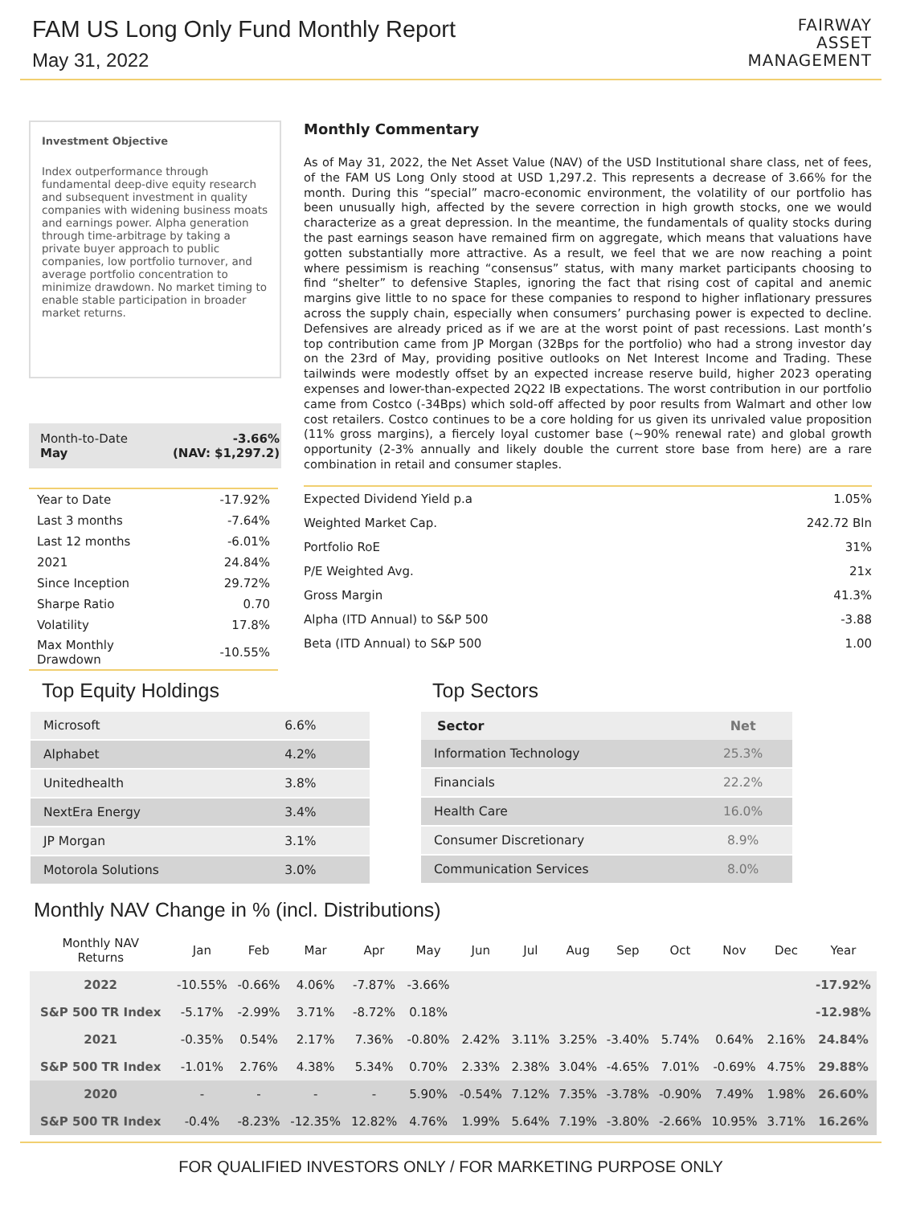FAM US Long Only Fund Monthly Report
May 31, 2022
FAIRWAY
ASSET
MANAGEMENT
Investment Objective
Index outperformance through fundamental deep-dive equity research and subsequent investment in quality companies with widening business moats and earnings power. Alpha generation through time-arbitrage by taking a private buyer approach to public companies, low portfolio turnover, and average portfolio concentration to minimize drawdown. No market timing to enable stable participation in broader market returns.
Month-to-Date
May
-3.66%
(NAV: $1,297.2)
| Year to Date | -17.92% |
| Last 3 months | -7.64% |
| Last 12 months | -6.01% |
| 2021 | 24.84% |
| Since Inception | 29.72% |
| Sharpe Ratio | 0.70 |
| Volatility | 17.8% |
| Max Monthly Drawdown | -10.55% |
Monthly Commentary
As of May 31, 2022, the Net Asset Value (NAV) of the USD Institutional share class, net of fees, of the FAM US Long Only stood at USD 1,297.2. This represents a decrease of 3.66% for the month. During this “special” macro-economic environment, the volatility of our portfolio has been unusually high, affected by the severe correction in high growth stocks, one we would characterize as a great depression. In the meantime, the fundamentals of quality stocks during the past earnings season have remained firm on aggregate, which means that valuations have gotten substantially more attractive. As a result, we feel that we are now reaching a point where pessimism is reaching “consensus” status, with many market participants choosing to find “shelter” to defensive Staples, ignoring the fact that rising cost of capital and anemic margins give little to no space for these companies to respond to higher inflationary pressures across the supply chain, especially when consumers’ purchasing power is expected to decline. Defensives are already priced as if we are at the worst point of past recessions. Last month’s top contribution came from JP Morgan (32Bps for the portfolio) who had a strong investor day on the 23rd of May, providing positive outlooks on Net Interest Income and Trading. These tailwinds were modestly offset by an expected increase reserve build, higher 2023 operating expenses and lower-than-expected 2Q22 IB expectations. The worst contribution in our portfolio came from Costco (-34Bps) which sold-off affected by poor results from Walmart and other low cost retailers. Costco continues to be a core holding for us given its unrivaled value proposition (11% gross margins), a fiercely loyal customer base (~90% renewal rate) and global growth opportunity (2-3% annually and likely double the current store base from here) are a rare combination in retail and consumer staples.
| Expected Dividend Yield p.a | 1.05% |
| Weighted Market Cap. | 242.72 Bln |
| Portfolio RoE | 31% |
| P/E Weighted Avg. | 21x |
| Gross Margin | 41.3% |
| Alpha (ITD Annual) to S&P 500 | -3.88 |
| Beta (ITD Annual) to S&P 500 | 1.00 |
Top Equity Holdings
| Microsoft | 6.6% |
| Alphabet | 4.2% |
| Unitedhealth | 3.8% |
| NextEra Energy | 3.4% |
| JP Morgan | 3.1% |
| Motorola Solutions | 3.0% |
Top Sectors
| Sector | Net |
| --- | --- |
| Information Technology | 25.3% |
| Financials | 22.2% |
| Health Care | 16.0% |
| Consumer Discretionary | 8.9% |
| Communication Services | 8.0% |
Monthly NAV Change in % (incl. Distributions)
| Monthly NAV Returns | Jan | Feb | Mar | Apr | May | Jun | Jul | Aug | Sep | Oct | Nov | Dec | Year |
| --- | --- | --- | --- | --- | --- | --- | --- | --- | --- | --- | --- | --- | --- |
| 2022 | -10.55% | -0.66% | 4.06% | -7.87% | -3.66% | | | | | | | | -17.92% |
| S&P 500 TR Index | -5.17% | -2.99% | 3.71% | -8.72% | 0.18% | | | | | | | | -12.98% |
| 2021 | -0.35% | 0.54% | 2.17% | 7.36% | -0.80% | 2.42% | 3.11% | 3.25% | -3.40% | 5.74% | 0.64% | 2.16% | 24.84% |
| S&P 500 TR Index | -1.01% | 2.76% | 4.38% | 5.34% | 0.70% | 2.33% | 2.38% | 3.04% | -4.65% | 7.01% | -0.69% | 4.75% | 29.88% |
| 2020 | - | - | - | - | 5.90% | -0.54% | 7.12% | 7.35% | -3.78% | -0.90% | 7.49% | 1.98% | 26.60% |
| S&P 500 TR Index | -0.4% | -8.23% | -12.35% | 12.82% | 4.76% | 1.99% | 5.64% | 7.19% | -3.80% | -2.66% | 10.95% | 3.71% | 16.26% |
FOR QUALIFIED INVESTORS ONLY / FOR MARKETING PURPOSE ONLY